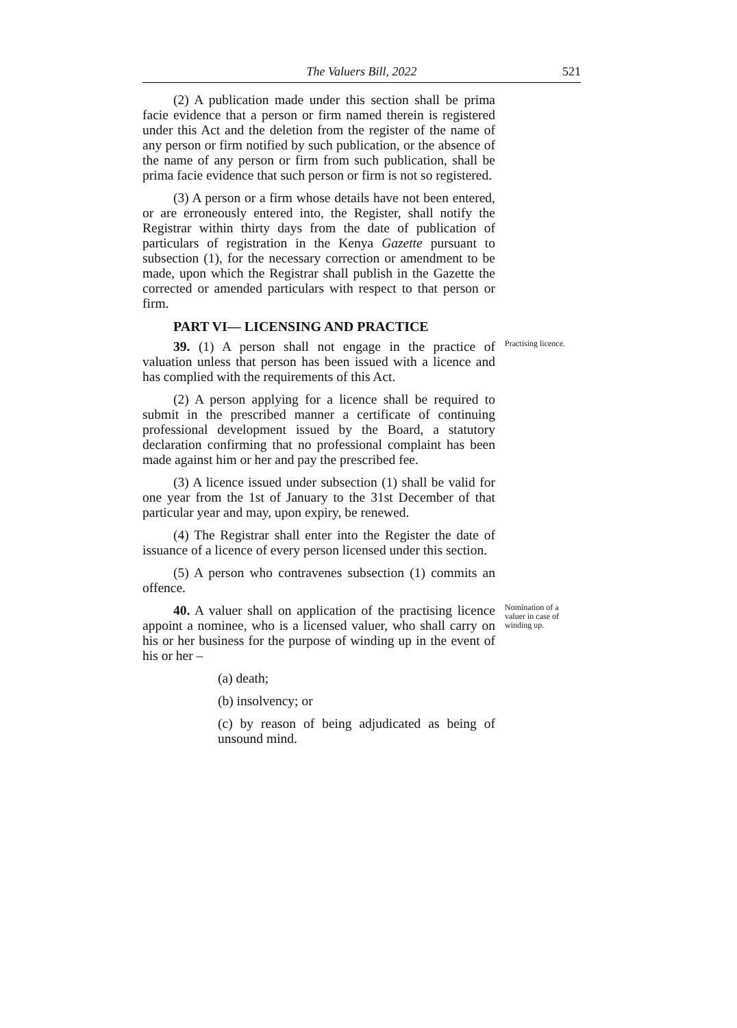The Valuers Bill, 2022 521
(2) A publication made under this section shall be prima facie evidence that a person or firm named therein is registered under this Act and the deletion from the register of the name of any person or firm notified by such publication, or the absence of the name of any person or firm from such publication, shall be prima facie evidence that such person or firm is not so registered.
(3) A person or a firm whose details have not been entered, or are erroneously entered into, the Register, shall notify the Registrar within thirty days from the date of publication of particulars of registration in the Kenya Gazette pursuant to subsection (1), for the necessary correction or amendment to be made, upon which the Registrar shall publish in the Gazette the corrected or amended particulars with respect to that person or firm.
PART VI— LICENSING AND PRACTICE
39. (1) A person shall not engage in the practice of valuation unless that person has been issued with a licence and has complied with the requirements of this Act.
Practising licence.
(2) A person applying for a licence shall be required to submit in the prescribed manner a certificate of continuing professional development issued by the Board, a statutory declaration confirming that no professional complaint has been made against him or her and pay the prescribed fee.
(3) A licence issued under subsection (1) shall be valid for one year from the 1st of January to the 31st December of that particular year and may, upon expiry, be renewed.
(4) The Registrar shall enter into the Register the date of issuance of a licence of every person licensed under this section.
(5) A person who contravenes subsection (1) commits an offence.
40. A valuer shall on application of the practising licence appoint a nominee, who is a licensed valuer, who shall carry on his or her business for the purpose of winding up in the event of his or her –
Nomination of a valuer in case of winding up.
(a) death;
(b) insolvency; or
(c) by reason of being adjudicated as being of unsound mind.